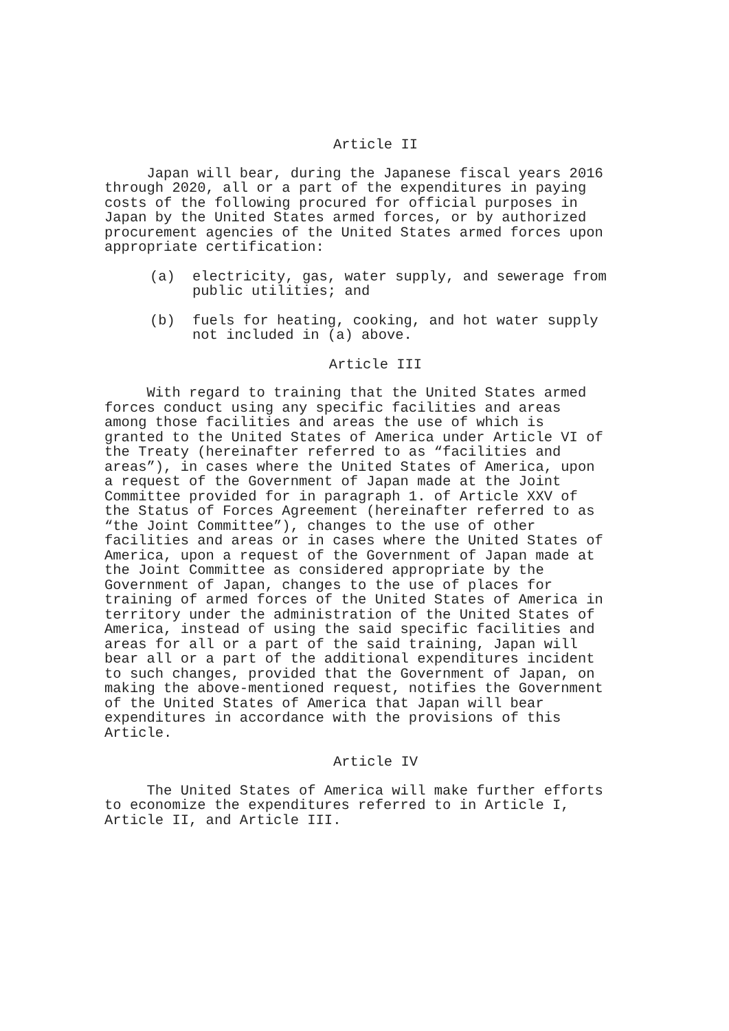Article II
Japan will bear, during the Japanese fiscal years 2016 through 2020, all or a part of the expenditures in paying costs of the following procured for official purposes in Japan by the United States armed forces, or by authorized procurement agencies of the United States armed forces upon appropriate certification:
(a) electricity, gas, water supply, and sewerage from public utilities; and
(b) fuels for heating, cooking, and hot water supply not included in (a) above.
Article III
With regard to training that the United States armed forces conduct using any specific facilities and areas among those facilities and areas the use of which is granted to the United States of America under Article VI of the Treaty (hereinafter referred to as “facilities and areas”), in cases where the United States of America, upon a request of the Government of Japan made at the Joint Committee provided for in paragraph 1. of Article XXV of the Status of Forces Agreement (hereinafter referred to as “the Joint Committee”), changes to the use of other facilities and areas or in cases where the United States of America, upon a request of the Government of Japan made at the Joint Committee as considered appropriate by the Government of Japan, changes to the use of places for training of armed forces of the United States of America in territory under the administration of the United States of America, instead of using the said specific facilities and areas for all or a part of the said training, Japan will bear all or a part of the additional expenditures incident to such changes, provided that the Government of Japan, on making the above-mentioned request, notifies the Government of the United States of America that Japan will bear expenditures in accordance with the provisions of this Article.
Article IV
The United States of America will make further efforts to economize the expenditures referred to in Article I, Article II, and Article III.